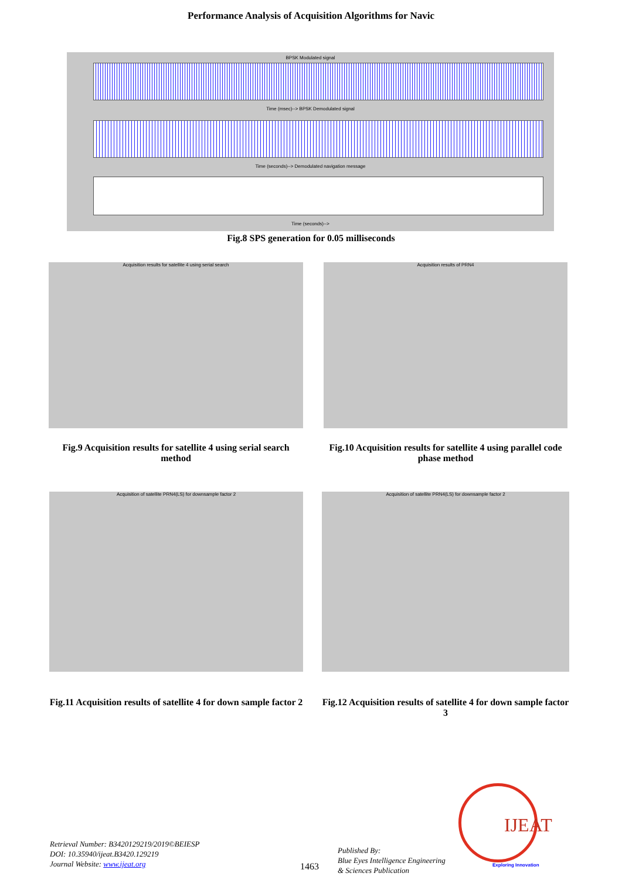Performance Analysis of Acquisition Algorithms for Navic
BPSK Modulated signal
Time (msec)--> BPSK Demodulated signal
Time (seconds)--> Demodulated navigation message
Time (seconds)-->
Fig.8 SPS generation for 0.05 milliseconds
Acquisition results for satellite 4 using serial search
Acquisition results of PRN4
Fig.9 Acquisition results for satellite 4 using serial search method
Fig.10 Acquisition results for satellite 4 using parallel code phase method
Acquisition of satellite PRN4(LS) for downsample factor 2
Acquisition of satellite PRN4(LS) for downsample factor 2
Fig.11 Acquisition results of satellite 4 for down sample factor 2
Fig.12 Acquisition results of satellite 4 for down sample factor 3
Retrieval Number: B3420129219/2019©BEIESP
DOI: 10.35940/ijeat.B3420.129219
Journal Website: www.ijeat.org
1463
Published By:
Blue Eyes Intelligence Engineering
& Sciences Publication
IJEAT
Exploring Innovation